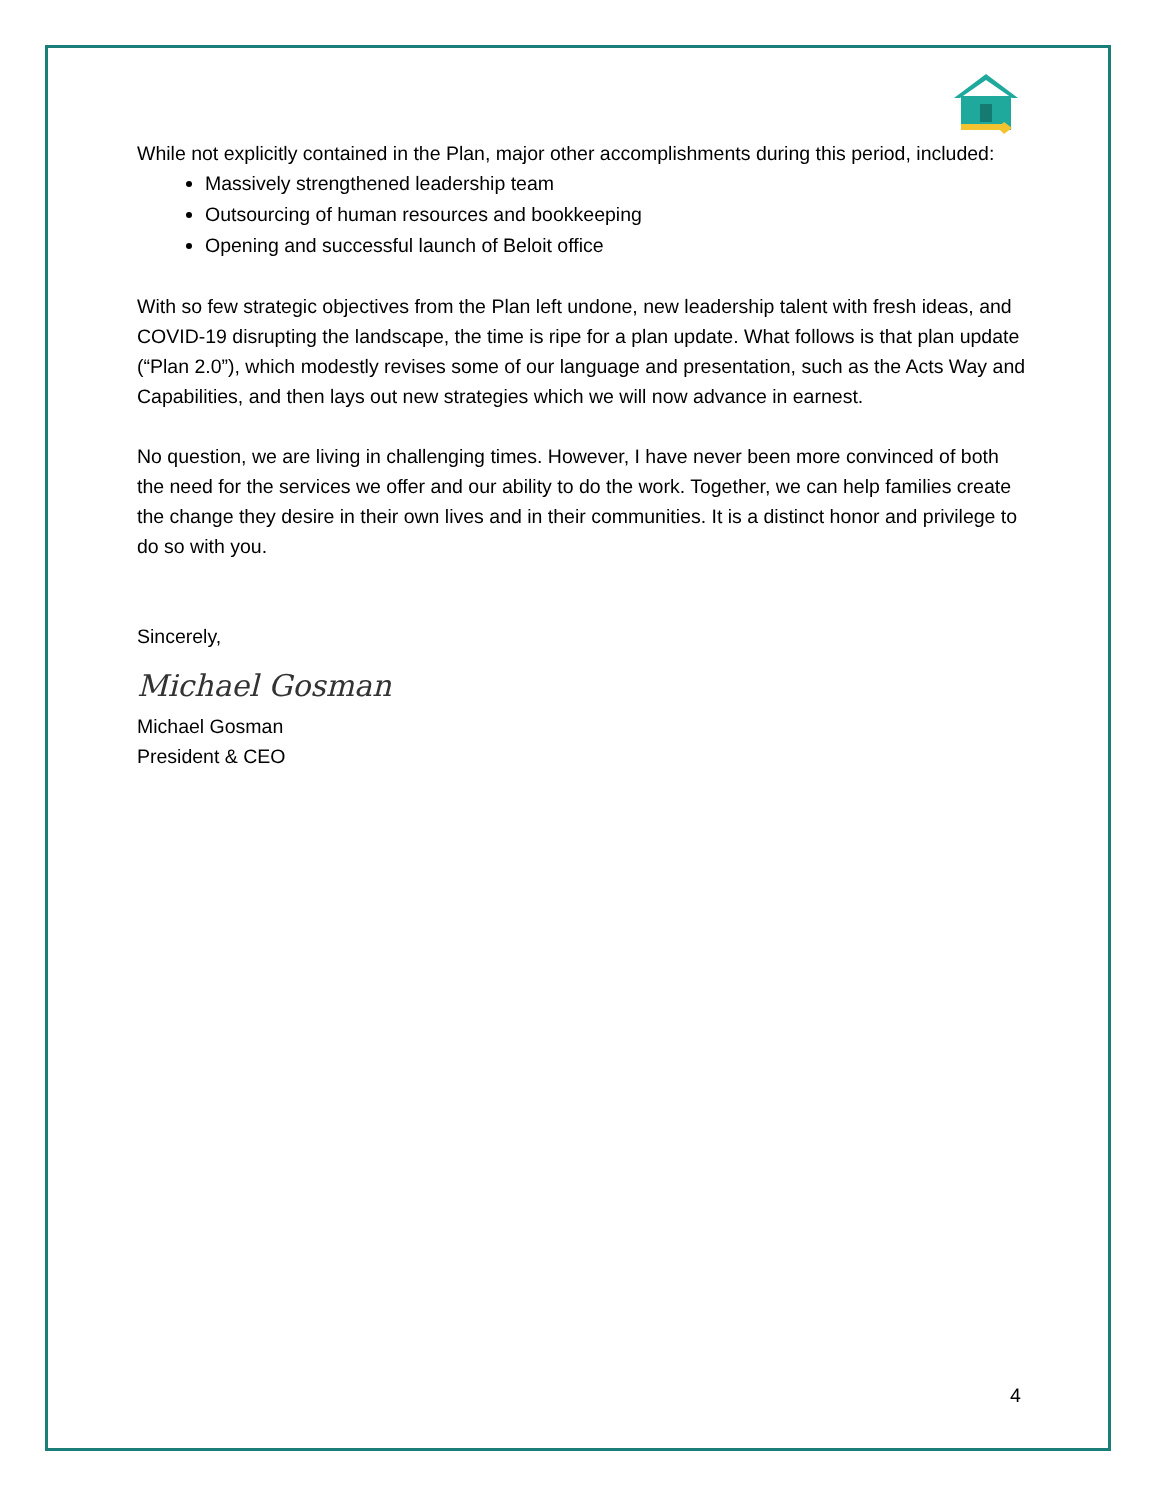While not explicitly contained in the Plan, major other accomplishments during this period, included:
Massively strengthened leadership team
Outsourcing of human resources and bookkeeping
Opening and successful launch of Beloit office
With so few strategic objectives from the Plan left undone, new leadership talent with fresh ideas, and COVID-19 disrupting the landscape, the time is ripe for a plan update. What follows is that plan update (“Plan 2.0”), which modestly revises some of our language and presentation, such as the Acts Way and Capabilities, and then lays out new strategies which we will now advance in earnest.
No question, we are living in challenging times. However, I have never been more convinced of both the need for the services we offer and our ability to do the work. Together, we can help families create the change they desire in their own lives and in their communities. It is a distinct honor and privilege to do so with you.
Sincerely,
Michael Gosman
Michael Gosman
President & CEO
4